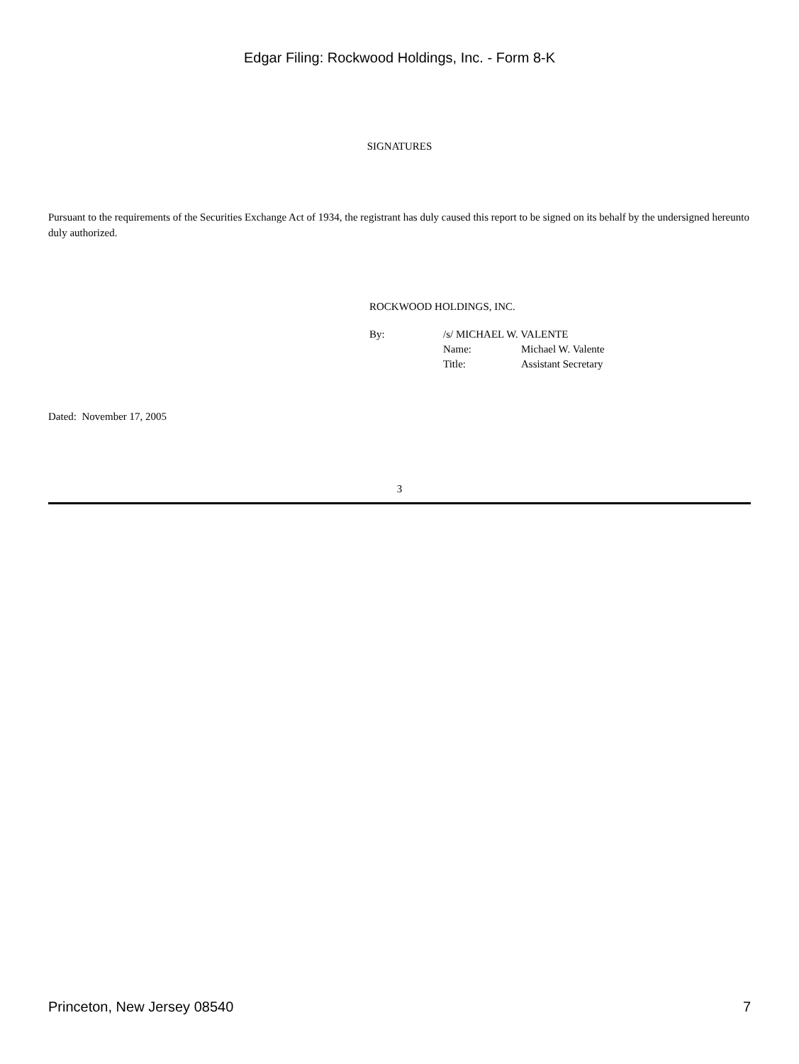Edgar Filing: Rockwood Holdings, Inc. - Form 8-K
SIGNATURES
Pursuant to the requirements of the Securities Exchange Act of 1934, the registrant has duly caused this report to be signed on its behalf by the undersigned hereunto duly authorized.
ROCKWOOD HOLDINGS, INC.
| By: | /s/ MICHAEL W. VALENTE | |
| | Name: | Michael W. Valente |
| | Title: | Assistant Secretary |
Dated: November 17, 2005
3
Princeton, New Jersey 08540 7